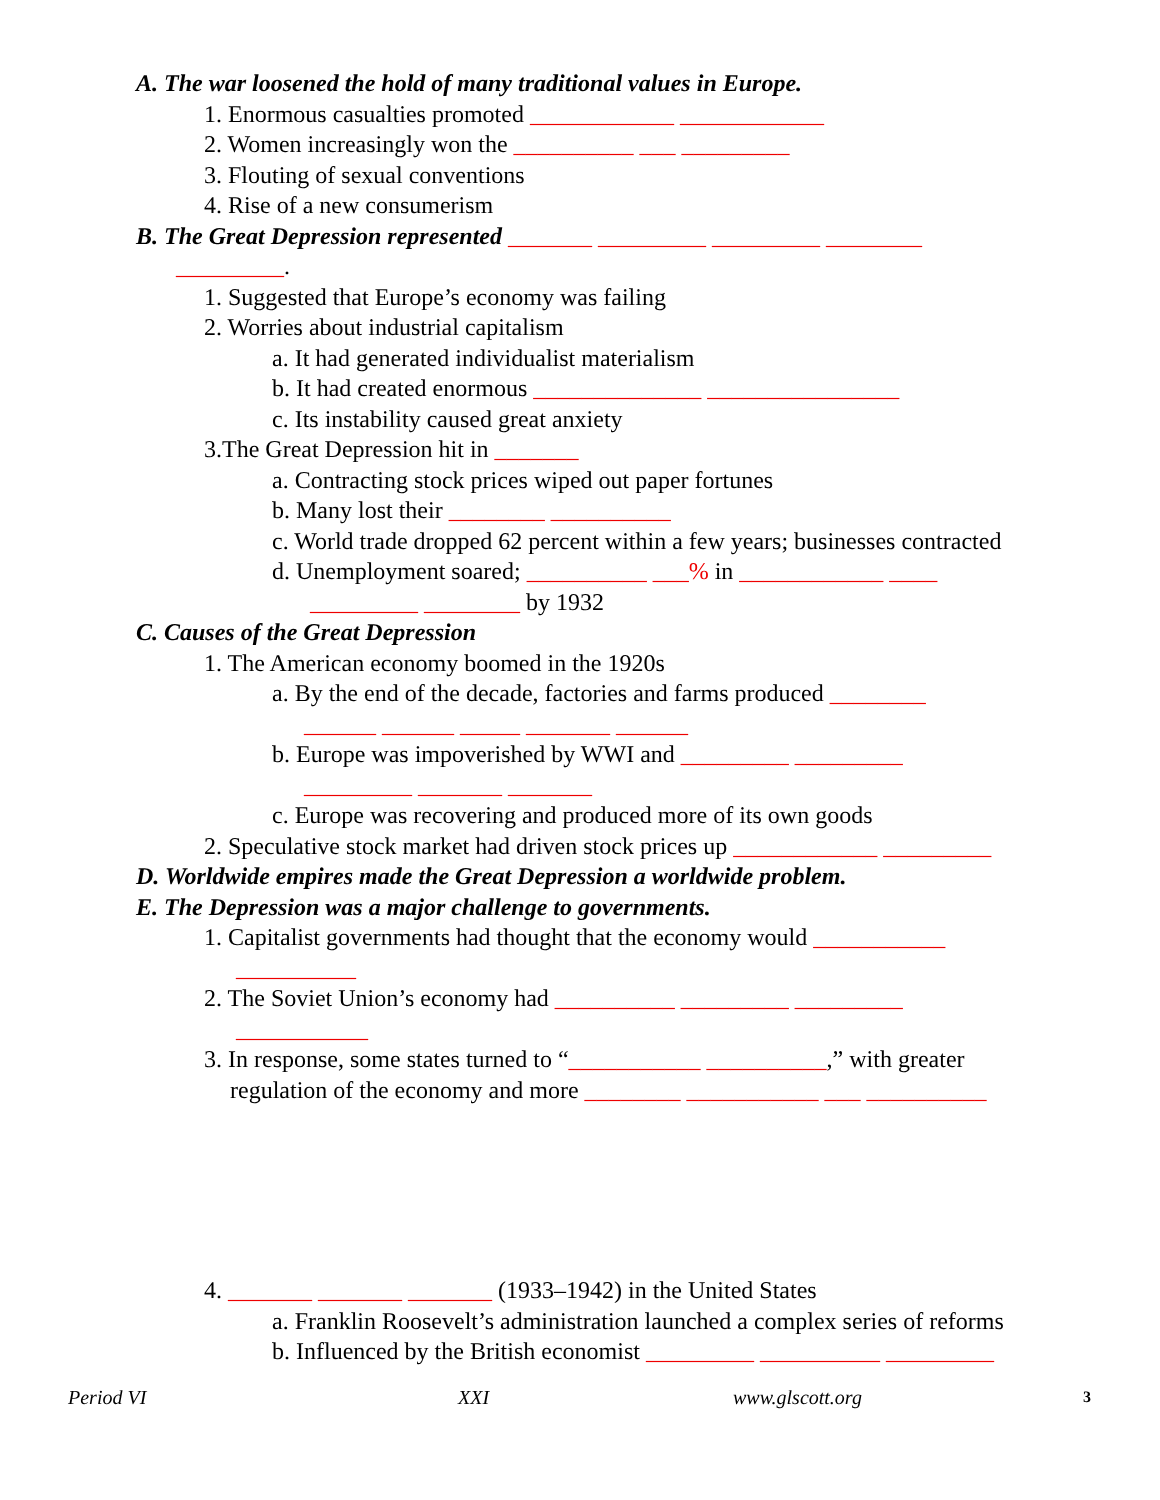A. The war loosened the hold of many traditional values in Europe.
1. Enormous casualties promoted ____________ ____________
2. Women increasingly won the __________ ___ _________
3. Flouting of sexual conventions
4. Rise of a new consumerism
B. The Great Depression represented _______ _________ _________ ________
_________.
1. Suggested that Europe’s economy was failing
2. Worries about industrial capitalism
a. It had generated individualist materialism
b. It had created enormous ______________ ________________
c. Its instability caused great anxiety
3.The Great Depression hit in _______
a. Contracting stock prices wiped out paper fortunes
b. Many lost their ________ __________
c. World trade dropped 62 percent within a few years; businesses contracted
d. Unemployment soared; __________ ___% in ____________ ____
_________ ________ by 1932
C. Causes of the Great Depression
1. The American economy boomed in the 1920s
a. By the end of the decade, factories and farms produced ________
______ ______ _____ _______ ______
b. Europe was impoverished by WWI and _________ _________
_________ _______ _______
c. Europe was recovering and produced more of its own goods
2. Speculative stock market had driven stock prices up ____________ _________
D. Worldwide empires made the Great Depression a worldwide problem.
E. The Depression was a major challenge to governments.
1. Capitalist governments had thought that the economy would ___________
__________
2. The Soviet Union’s economy had __________ _________ _________
___________
3. In response, some states turned to “___________ __________,” with greater
regulation of the economy and more ________ ___________ ___ __________
4. _______ _______ _______ (1933–1942) in the United States
a. Franklin Roosevelt’s administration launched a complex series of reforms
b. Influenced by the British economist _________ __________ _________
Period VI XXI www.glscott.org 3